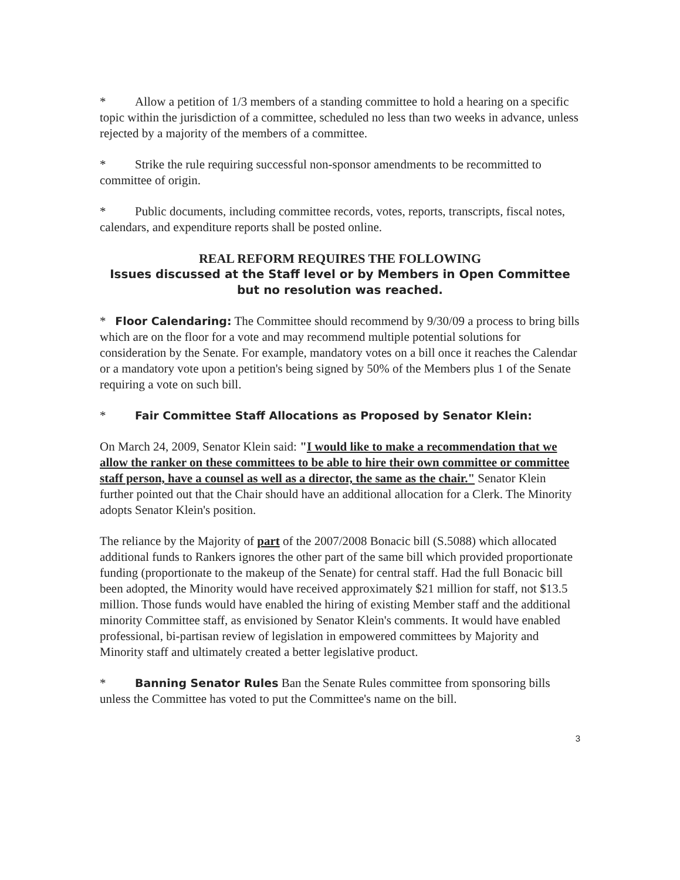* Allow a petition of 1/3 members of a standing committee to hold a hearing on a specific topic within the jurisdiction of a committee, scheduled no less than two weeks in advance, unless rejected by a majority of the members of a committee.
* Strike the rule requiring successful non-sponsor amendments to be recommitted to committee of origin.
* Public documents, including committee records, votes, reports, transcripts, fiscal notes, calendars, and expenditure reports shall be posted online.
REAL REFORM REQUIRES THE FOLLOWING
Issues discussed at the Staff level or by Members in Open Committee but no resolution was reached.
* Floor Calendaring: The Committee should recommend by 9/30/09 a process to bring bills which are on the floor for a vote and may recommend multiple potential solutions for consideration by the Senate. For example, mandatory votes on a bill once it reaches the Calendar or a mandatory vote upon a petition's being signed by 50% of the Members plus 1 of the Senate requiring a vote on such bill.
* Fair Committee Staff Allocations as Proposed by Senator Klein:
On March 24, 2009, Senator Klein said: "I would like to make a recommendation that we allow the ranker on these committees to be able to hire their own committee or committee staff person, have a counsel as well as a director, the same as the chair." Senator Klein further pointed out that the Chair should have an additional allocation for a Clerk. The Minority adopts Senator Klein's position.
The reliance by the Majority of part of the 2007/2008 Bonacic bill (S.5088) which allocated additional funds to Rankers ignores the other part of the same bill which provided proportionate funding (proportionate to the makeup of the Senate) for central staff. Had the full Bonacic bill been adopted, the Minority would have received approximately $21 million for staff, not $13.5 million. Those funds would have enabled the hiring of existing Member staff and the additional minority Committee staff, as envisioned by Senator Klein's comments. It would have enabled professional, bi-partisan review of legislation in empowered committees by Majority and Minority staff and ultimately created a better legislative product.
* Banning Senator Rules Ban the Senate Rules committee from sponsoring bills unless the Committee has voted to put the Committee's name on the bill.
3